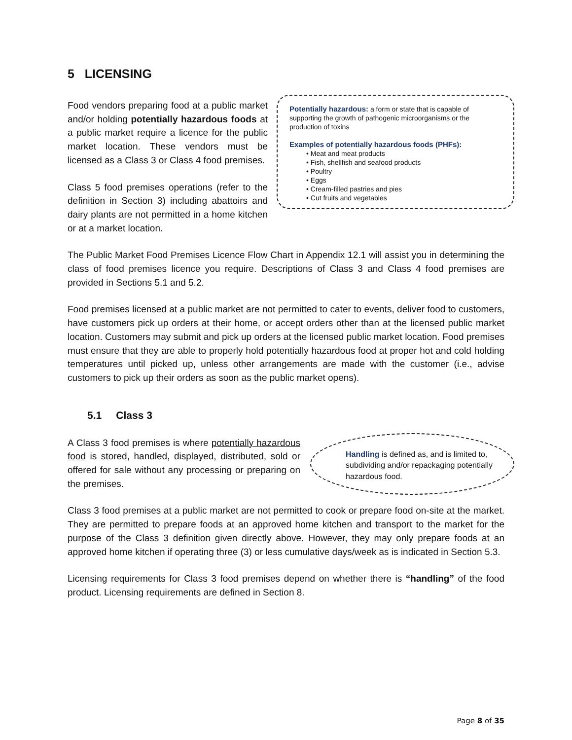5 LICENSING
Potentially hazardous: a form or state that is capable of supporting the growth of pathogenic microorganisms or the production of toxins
Examples of potentially hazardous foods (PHFs):
• Meat and meat products
• Fish, shellfish and seafood products
• Poultry
• Eggs
• Cream-filled pastries and pies
• Cut fruits and vegetables
Food vendors preparing food at a public market and/or holding potentially hazardous foods at a public market require a licence for the public market location. These vendors must be licensed as a Class 3 or Class 4 food premises.
Class 5 food premises operations (refer to the definition in Section 3) including abattoirs and dairy plants are not permitted in a home kitchen or at a market location.
The Public Market Food Premises Licence Flow Chart in Appendix 12.1 will assist you in determining the class of food premises licence you require. Descriptions of Class 3 and Class 4 food premises are provided in Sections 5.1 and 5.2.
Food premises licensed at a public market are not permitted to cater to events, deliver food to customers, have customers pick up orders at their home, or accept orders other than at the licensed public market location. Customers may submit and pick up orders at the licensed public market location. Food premises must ensure that they are able to properly hold potentially hazardous food at proper hot and cold holding temperatures until picked up, unless other arrangements are made with the customer (i.e., advise customers to pick up their orders as soon as the public market opens).
5.1 Class 3
Handling is defined as, and is limited to, subdividing and/or repackaging potentially hazardous food.
A Class 3 food premises is where potentially hazardous food is stored, handled, displayed, distributed, sold or offered for sale without any processing or preparing on the premises.
Class 3 food premises at a public market are not permitted to cook or prepare food on-site at the market. They are permitted to prepare foods at an approved home kitchen and transport to the market for the purpose of the Class 3 definition given directly above. However, they may only prepare foods at an approved home kitchen if operating three (3) or less cumulative days/week as is indicated in Section 5.3.
Licensing requirements for Class 3 food premises depend on whether there is “handling” of the food product. Licensing requirements are defined in Section 8.
Page 8 of 35